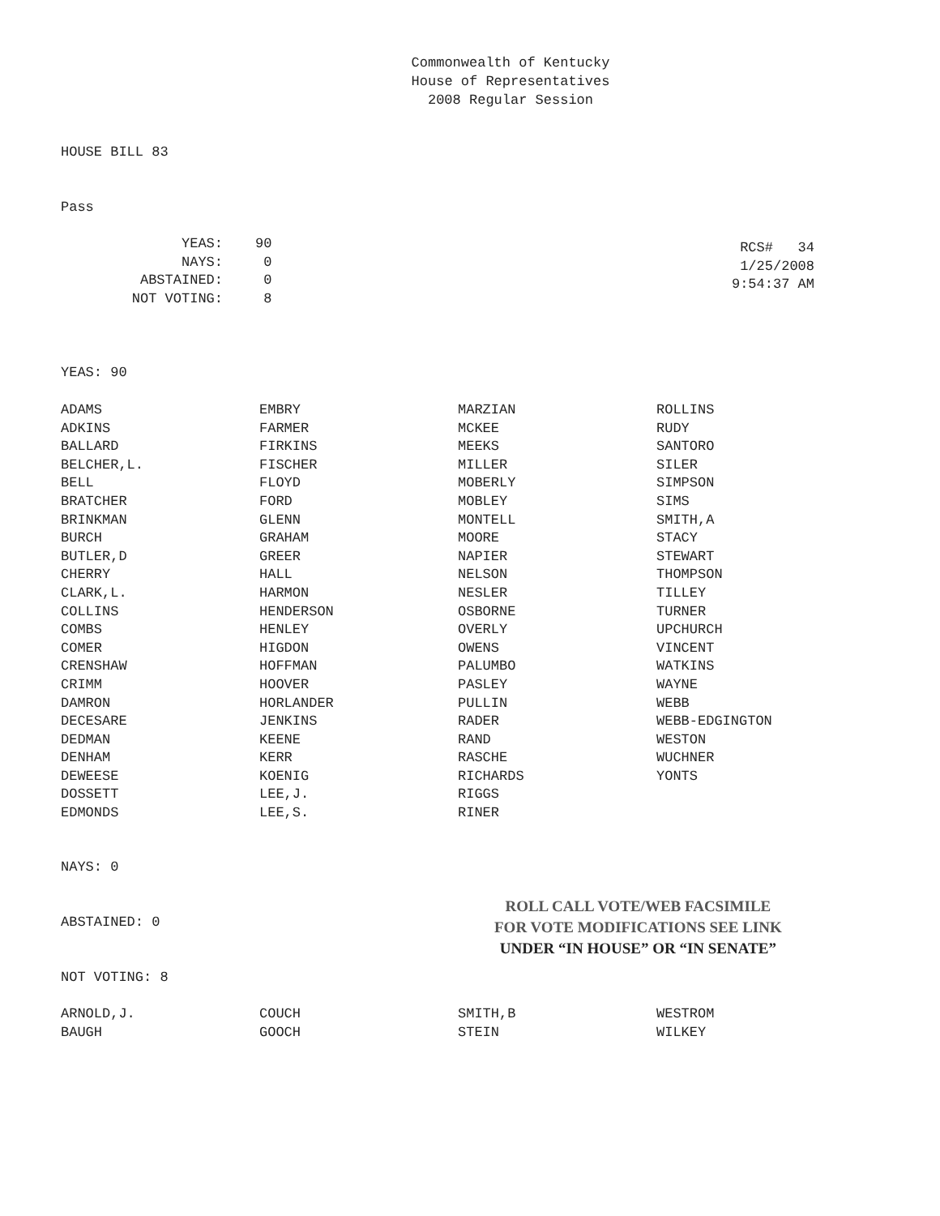Commonwealth of Kentucky
House of Representatives
2008 Regular Session
HOUSE BILL 83
Pass
| YEAS: | 90 |
| NAYS: | 0 |
| ABSTAINED: | 0 |
| NOT VOTING: | 8 |
RCS# 34
1/25/2008
9:54:37 AM
YEAS: 90
| ADAMS | EMBRY | MARZIAN | ROLLINS |
| ADKINS | FARMER | MCKEE | RUDY |
| BALLARD | FIRKINS | MEEKS | SANTORO |
| BELCHER,L. | FISCHER | MILLER | SILER |
| BELL | FLOYD | MOBERLY | SIMPSON |
| BRATCHER | FORD | MOBLEY | SIMS |
| BRINKMAN | GLENN | MONTELL | SMITH,A |
| BURCH | GRAHAM | MOORE | STACY |
| BUTLER,D | GREER | NAPIER | STEWART |
| CHERRY | HALL | NELSON | THOMPSON |
| CLARK,L. | HARMON | NESLER | TILLEY |
| COLLINS | HENDERSON | OSBORNE | TURNER |
| COMBS | HENLEY | OVERLY | UPCHURCH |
| COMER | HIGDON | OWENS | VINCENT |
| CRENSHAW | HOFFMAN | PALUMBO | WATKINS |
| CRIMM | HOOVER | PASLEY | WAYNE |
| DAMRON | HORLANDER | PULLIN | WEBB |
| DECESARE | JENKINS | RADER | WEBB-EDGINGTON |
| DEDMAN | KEENE | RAND | WESTON |
| DENHAM | KERR | RASCHE | WUCHNER |
| DEWEESE | KOENIG | RICHARDS | YONTS |
| DOSSETT | LEE,J. | RIGGS | |
| EDMONDS | LEE,S. | RINER | |
NAYS: 0
ABSTAINED: 0
ROLL CALL VOTE/WEB FACSIMILE
FOR VOTE MODIFICATIONS SEE LINK
UNDER “IN HOUSE” OR “IN SENATE”
NOT VOTING: 8
| ARNOLD,J. | COUCH | SMITH,B | WESTROM |
| BAUGH | GOOCH | STEIN | WILKEY |